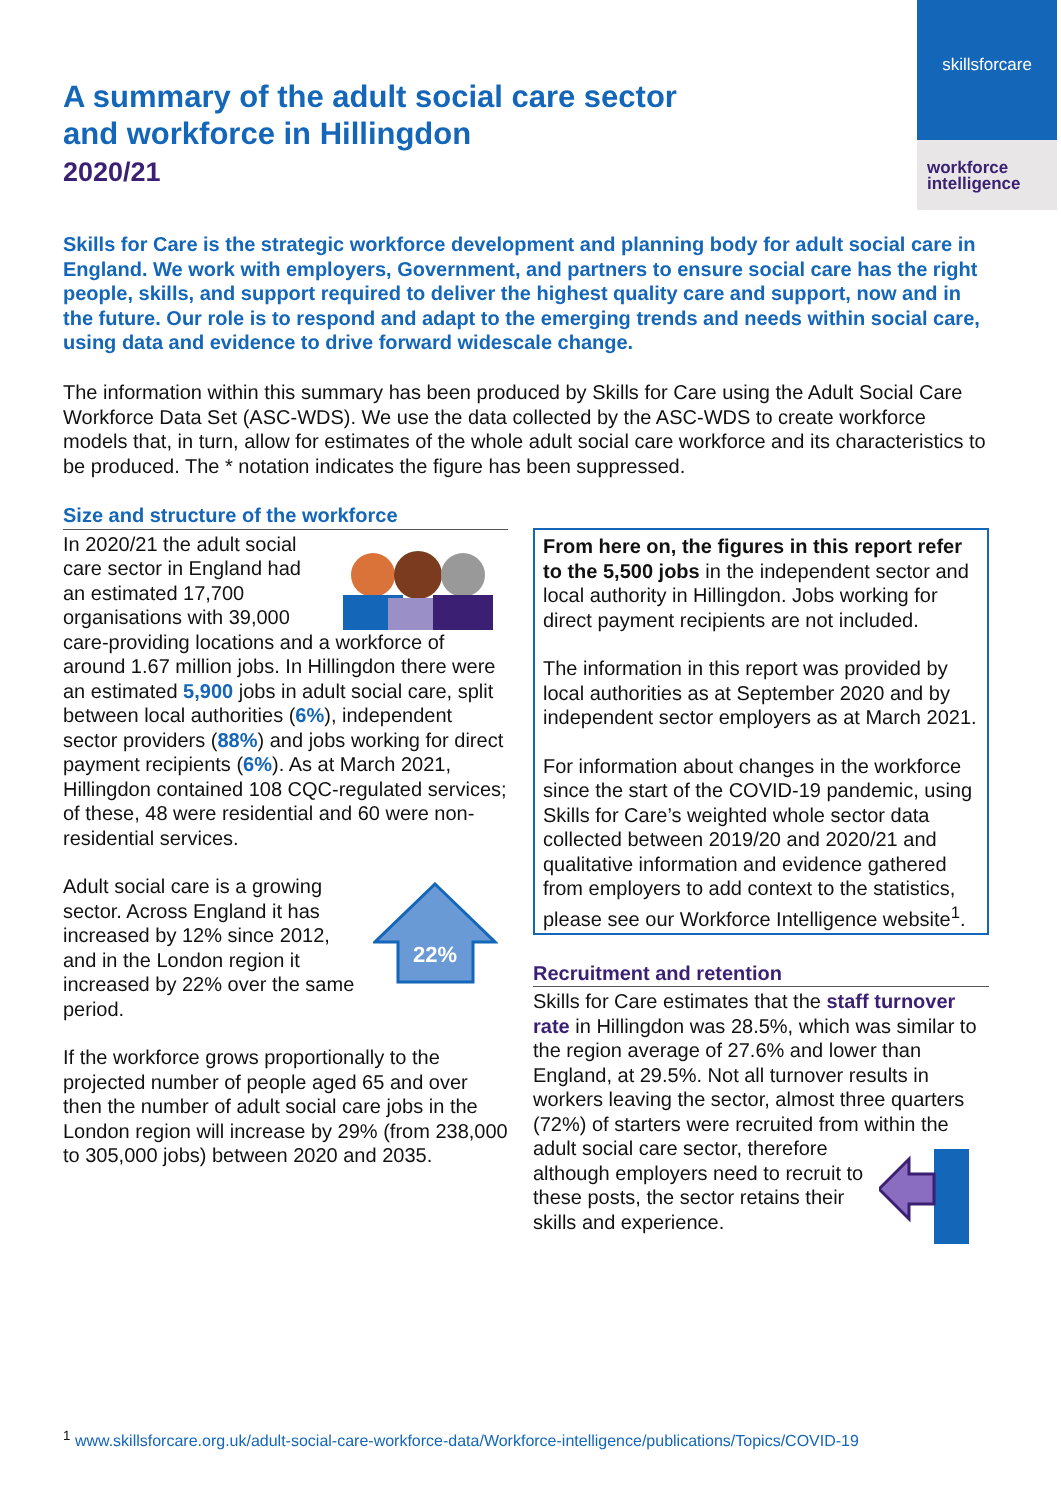skillsforcare
workforce
intelligence
A summary of the adult social care sector
and workforce in Hillingdon
2020/21
Skills for Care is the strategic workforce development and planning body for adult social care in England. We work with employers, Government, and partners to ensure social care has the right people, skills, and support required to deliver the highest quality care and support, now and in the future. Our role is to respond and adapt to the emerging trends and needs within social care, using data and evidence to drive forward widescale change.
The information within this summary has been produced by Skills for Care using the Adult Social Care Workforce Data Set (ASC-WDS). We use the data collected by the ASC-WDS to create workforce models that, in turn, allow for estimates of the whole adult social care workforce and its characteristics to be produced. The * notation indicates the figure has been suppressed.
Size and structure of the workforce
In 2020/21 the adult social care sector in England had an estimated 17,700 organisations with 39,000 care-providing locations and a workforce of around 1.67 million jobs. In Hillingdon there were an estimated 5,900 jobs in adult social care, split between local authorities (6%), independent sector providers (88%) and jobs working for direct payment recipients (6%). As at March 2021, Hillingdon contained 108 CQC-regulated services; of these, 48 were residential and 60 were non-residential services.
22%
Adult social care is a growing sector. Across England it has increased by 12% since 2012, and in the London region it increased by 22% over the same period.
If the workforce grows proportionally to the projected number of people aged 65 and over then the number of adult social care jobs in the London region will increase by 29% (from 238,000 to 305,000 jobs) between 2020 and 2035.
From here on, the figures in this report refer to the 5,500 jobs in the independent sector and local authority in Hillingdon. Jobs working for direct payment recipients are not included.
The information in this report was provided by local authorities as at September 2020 and by independent sector employers as at March 2021.
For information about changes in the workforce since the start of the COVID-19 pandemic, using Skills for Care’s weighted whole sector data collected between 2019/20 and 2020/21 and qualitative information and evidence gathered from employers to add context to the statistics, please see our Workforce Intelligence website<sup>1</sup>.
Recruitment and retention
Skills for Care estimates that the staff turnover rate in Hillingdon was 28.5%, which was similar to the region average of 27.6% and lower than England, at 29.5%. Not all turnover results in workers leaving the sector, almost three quarters (72%) of starters were recruited from within the adult social care sector, therefore although employers need to recruit to these posts, the sector retains their skills and experience.
<sup>1</sup> www.skillsforcare.org.uk/adult-social-care-workforce-data/Workforce-intelligence/publications/Topics/COVID-19